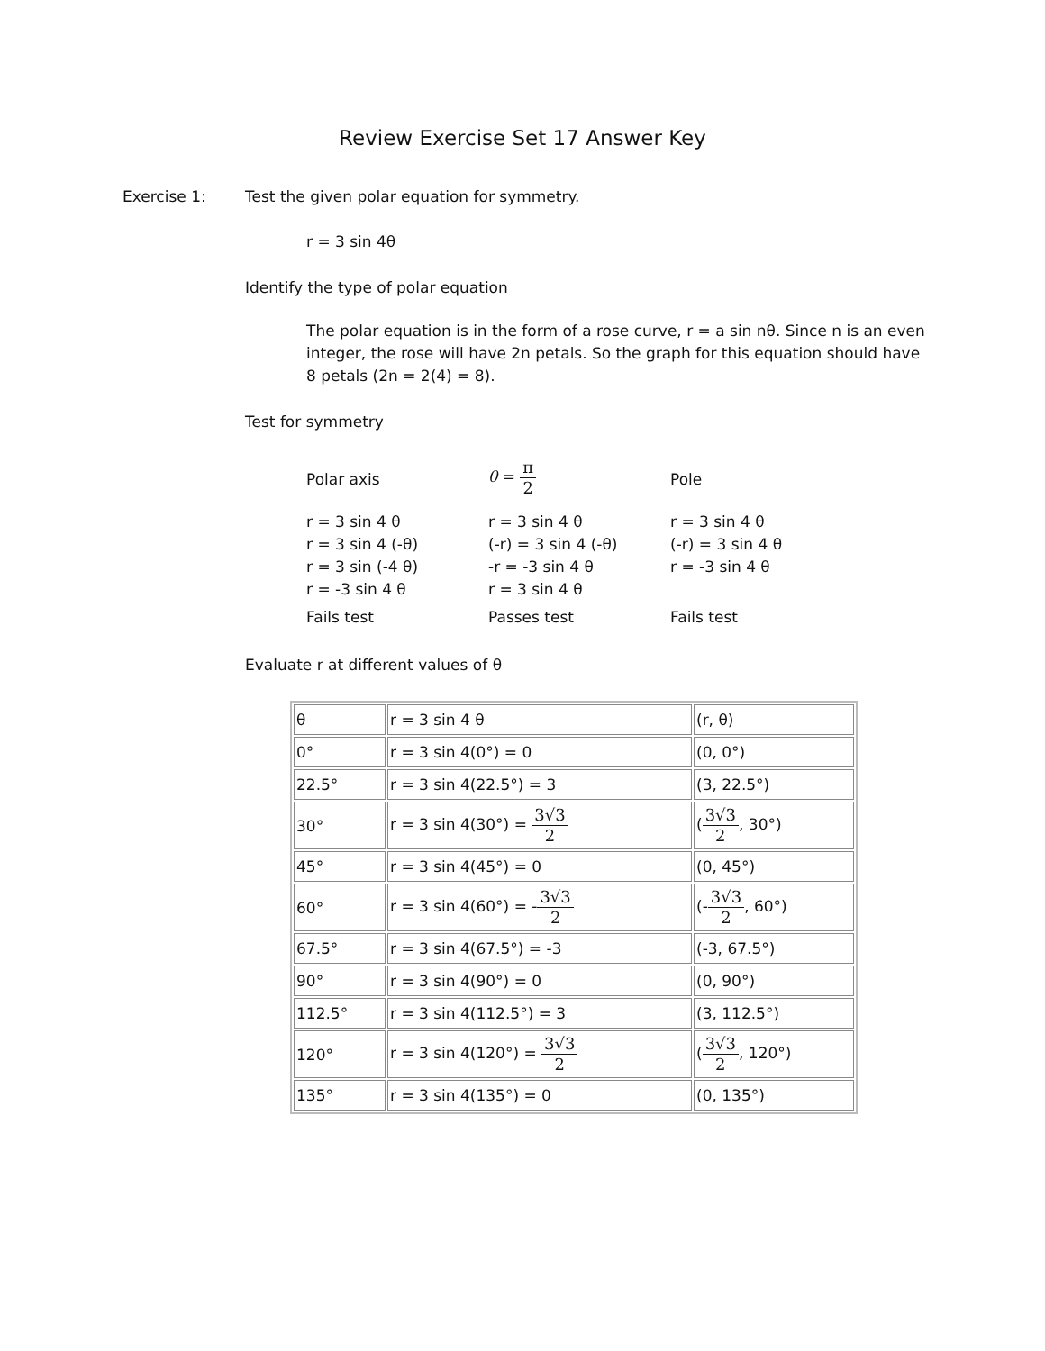Review Exercise Set 17 Answer Key
Exercise 1: Test the given polar equation for symmetry.
r = 3 sin 4θ
Identify the type of polar equation
The polar equation is in the form of a rose curve, r = a sin nθ. Since n is an even integer, the rose will have 2n petals. So the graph for this equation should have 8 petals (2n = 2(4) = 8).
Test for symmetry
Polar axis
θ = π 2
Pole
r = 3 sin 4 θ
r = 3 sin 4 (-θ)
r = 3 sin (-4 θ)
r = -3 sin 4 θ
Fails test
r = 3 sin 4 θ
(-r) = 3 sin 4 (-θ)
-r = -3 sin 4 θ
r = 3 sin 4 θ
Passes test
r = 3 sin 4 θ
(-r) = 3 sin 4 θ
r = -3 sin 4 θ
Fails test
Evaluate r at different values of θ
| θ | r = 3 sin 4 θ | (r, θ) |
| 0° | r = 3 sin 4(0°) = 0 | (0, 0°) |
| 22.5° | r = 3 sin 4(22.5°) = 3 | (3, 22.5°) |
| 30° | r = 3 sin 4(30°) = 3√3 2 | ( 3√3 2 , 30°) |
| 45° | r = 3 sin 4(45°) = 0 | (0, 45°) |
| 60° | r = 3 sin 4(60°) = - 3√3 2 | (- 3√3 2 , 60°) |
| 67.5° | r = 3 sin 4(67.5°) = -3 | (-3, 67.5°) |
| 90° | r = 3 sin 4(90°) = 0 | (0, 90°) |
| 112.5° | r = 3 sin 4(112.5°) = 3 | (3, 112.5°) |
| 120° | r = 3 sin 4(120°) = 3√3 2 | ( 3√3 2 , 120°) |
| 135° | r = 3 sin 4(135°) = 0 | (0, 135°) |